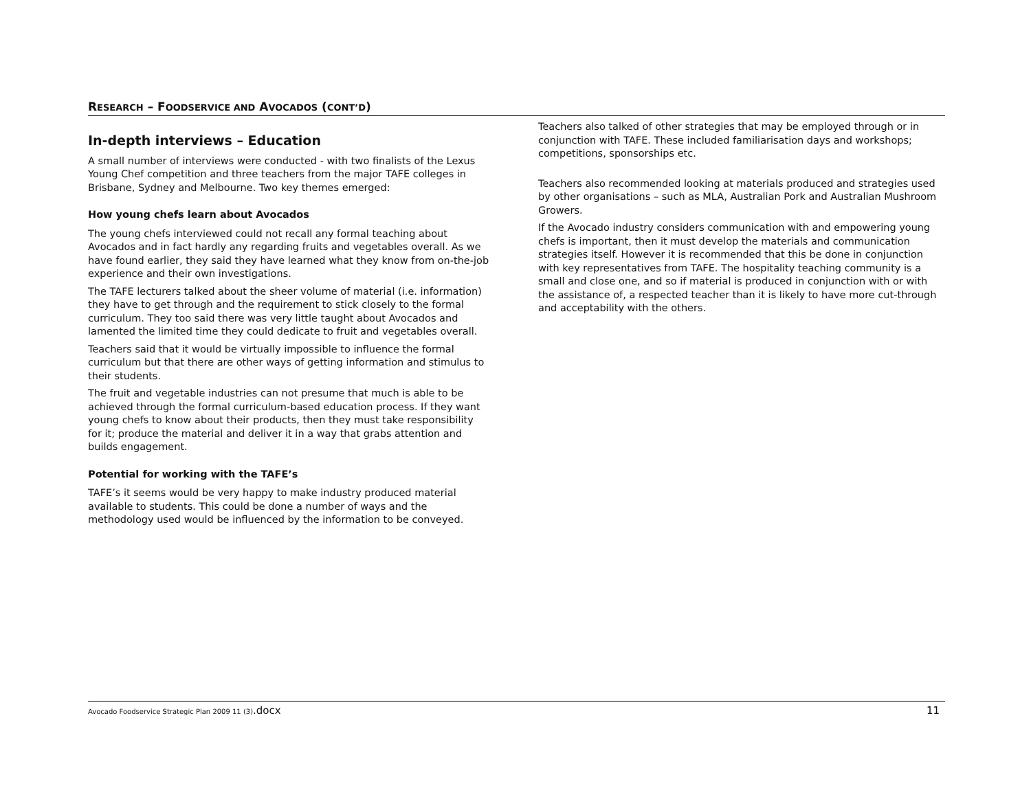RESEARCH – FOODSERVICE AND AVOCADOS (CONT’D)
In-depth interviews – Education
A small number of interviews were conducted - with two finalists of the Lexus Young Chef competition and three teachers from the major TAFE colleges in Brisbane, Sydney and Melbourne. Two key themes emerged:
How young chefs learn about Avocados
The young chefs interviewed could not recall any formal teaching about Avocados and in fact hardly any regarding fruits and vegetables overall. As we have found earlier, they said they have learned what they know from on-the-job experience and their own investigations.
The TAFE lecturers talked about the sheer volume of material (i.e. information) they have to get through and the requirement to stick closely to the formal curriculum. They too said there was very little taught about Avocados and lamented the limited time they could dedicate to fruit and vegetables overall.
Teachers said that it would be virtually impossible to influence the formal curriculum but that there are other ways of getting information and stimulus to their students.
The fruit and vegetable industries can not presume that much is able to be achieved through the formal curriculum-based education process. If they want young chefs to know about their products, then they must take responsibility for it; produce the material and deliver it in a way that grabs attention and builds engagement.
Potential for working with the TAFE’s
TAFE’s it seems would be very happy to make industry produced material available to students. This could be done a number of ways and the methodology used would be influenced by the information to be conveyed.
Teachers also talked of other strategies that may be employed through or in conjunction with TAFE. These included familiarisation days and workshops; competitions, sponsorships etc.
Teachers also recommended looking at materials produced and strategies used by other organisations – such as MLA, Australian Pork and Australian Mushroom Growers.
If the Avocado industry considers communication with and empowering young chefs is important, then it must develop the materials and communication strategies itself. However it is recommended that this be done in conjunction with key representatives from TAFE. The hospitality teaching community is a small and close one, and so if material is produced in conjunction with or with the assistance of, a respected teacher than it is likely to have more cut-through and acceptability with the others.
Avocado Foodservice Strategic Plan 2009 11 (3).docx
11